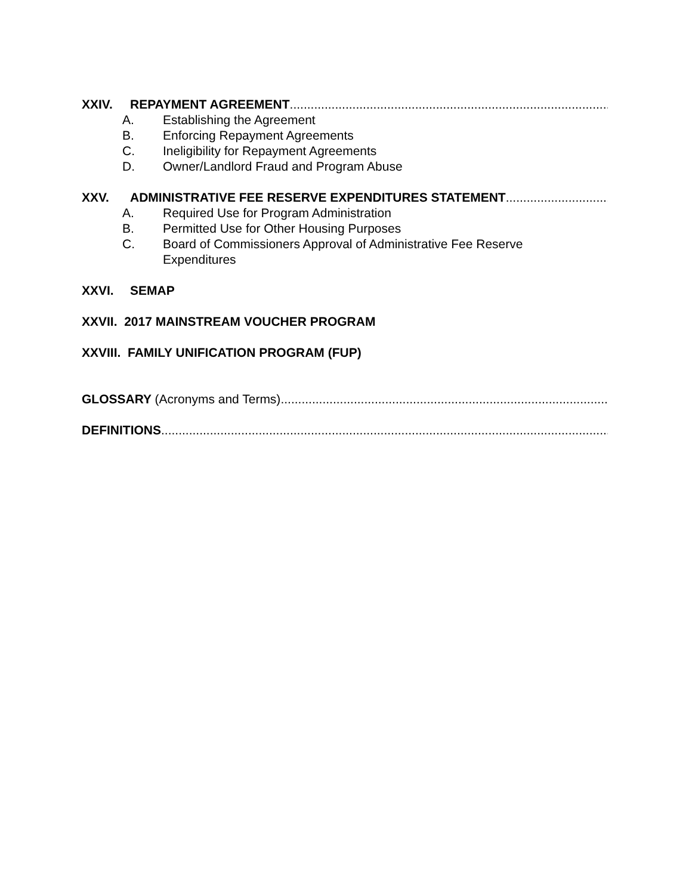XXIV. REPAYMENT AGREEMENT ..............................................................................................
A. Establishing the Agreement
B. Enforcing Repayment Agreements
C. Ineligibility for Repayment Agreements
D. Owner/Landlord Fraud and Program Abuse
XXV. ADMINISTRATIVE FEE RESERVE EXPENDITURES STATEMENT ..................................
A. Required Use for Program Administration
B. Permitted Use for Other Housing Purposes
C. Board of Commissioners Approval of Administrative Fee Reserve
Expenditures
XXVI. SEMAP
XXVII. 2017 MAINSTREAM VOUCHER PROGRAM
XXVIII. FAMILY UNIFICATION PROGRAM (FUP)
GLOSSARY (Acronyms and Terms)......................................................................................................
DEFINITIONS ..................................................................................................................................